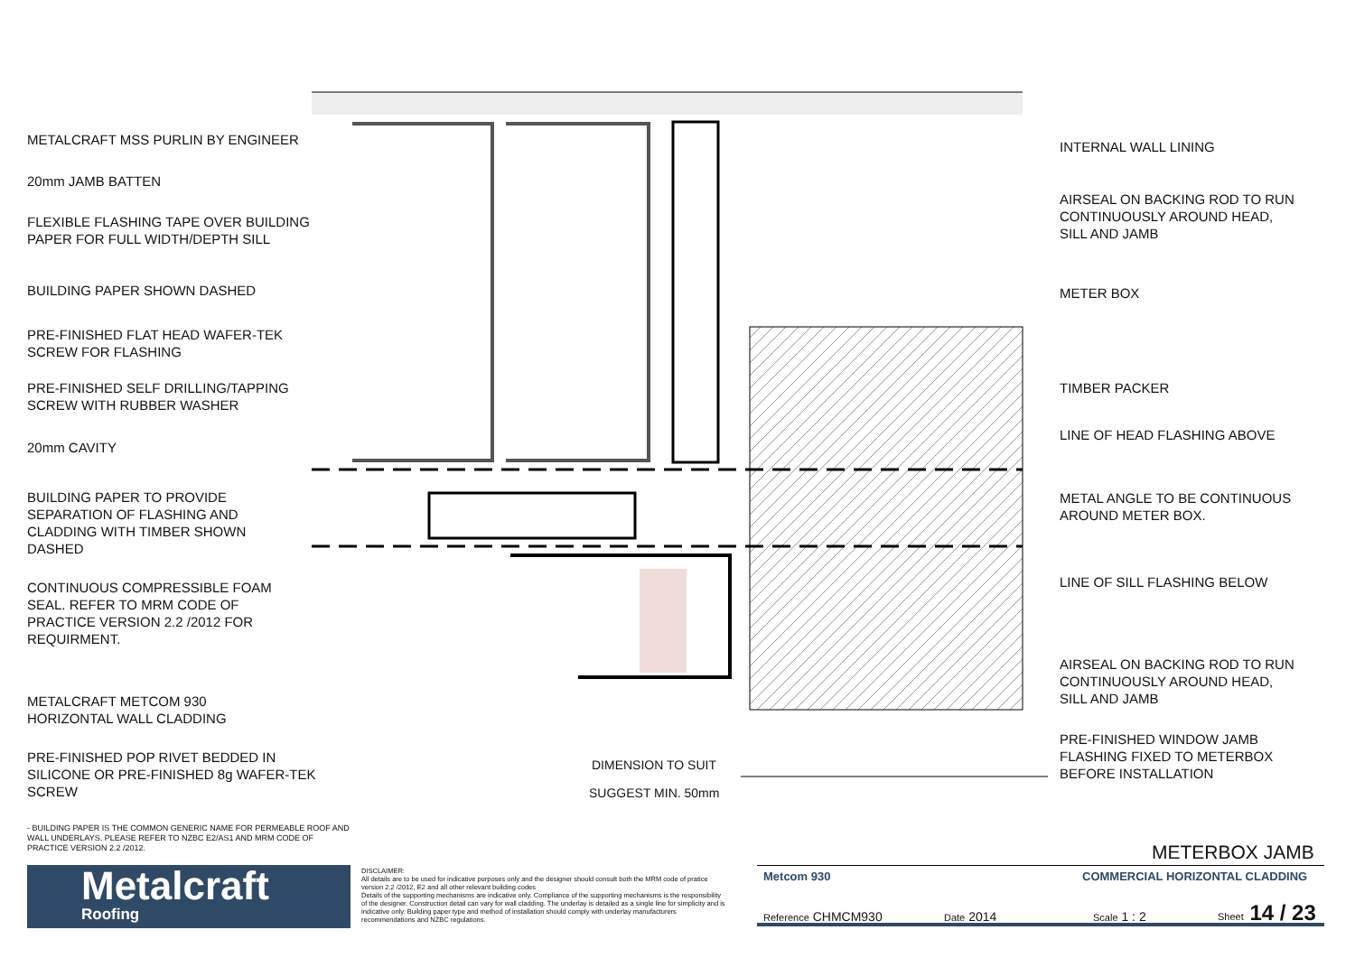METALCRAFT MSS PURLIN BY ENGINEER
20mm JAMB BATTEN
FLEXIBLE FLASHING TAPE OVER BUILDING
PAPER FOR FULL WIDTH/DEPTH SILL
BUILDING PAPER SHOWN DASHED
PRE-FINISHED FLAT HEAD WAFER-TEK
SCREW FOR FLASHING
PRE-FINISHED SELF DRILLING/TAPPING
SCREW WITH RUBBER WASHER
20mm CAVITY
BUILDING PAPER TO PROVIDE
SEPARATION OF FLASHING AND
CLADDING WITH TIMBER SHOWN
DASHED
CONTINUOUS COMPRESSIBLE FOAM
SEAL. REFER TO MRM CODE OF
PRACTICE VERSION 2.2 /2012 FOR
REQUIRMENT.
METALCRAFT METCOM 930
HORIZONTAL WALL CLADDING
PRE-FINISHED POP RIVET BEDDED IN
SILICONE OR PRE-FINISHED 8g WAFER-TEK
SCREW
DIMENSION TO SUIT
SUGGEST MIN. 50mm
INTERNAL WALL LINING
AIRSEAL ON BACKING ROD TO RUN
CONTINUOUSLY AROUND HEAD,
SILL AND JAMB
METER BOX
TIMBER PACKER
LINE OF HEAD FLASHING ABOVE
METAL ANGLE TO BE CONTINUOUS
AROUND METER BOX.
LINE OF SILL FLASHING BELOW
AIRSEAL ON BACKING ROD TO RUN
CONTINUOUSLY AROUND HEAD,
SILL AND JAMB
PRE-FINISHED WINDOW JAMB
FLASHING FIXED TO METERBOX
BEFORE INSTALLATION
- BUILDING PAPER IS THE COMMON GENERIC NAME FOR PERMEABLE ROOF AND WALL UNDERLAYS. PLEASE REFER TO NZBC E2/AS1 AND MRM CODE OF PRACTICE VERSION 2.2 /2012.
Metalcraft
Roofing
DISCLAIMER:
All details are to be used for indicative purposes only and the designer should consult both the MRM code of pratice version 2.2 /2012, E2 and all other relevant building codes
Details of the supporting mechanisms are indicative only. Compliance of the supporting mechanisms is the responsibility of the designer. Construction detail can vary for wall cladding. The underlay is detailed as a single line for simplicity and is indicative only. Building paper type and method of installation should comply with underlay manufacturers recommendations and NZBC regulations.
METERBOX JAMB
Metcom 930 COMMERCIAL HORIZONTAL CLADDING
Reference CHMCM930 Date 2014 Scale 1 : 2 Sheet 14 / 23